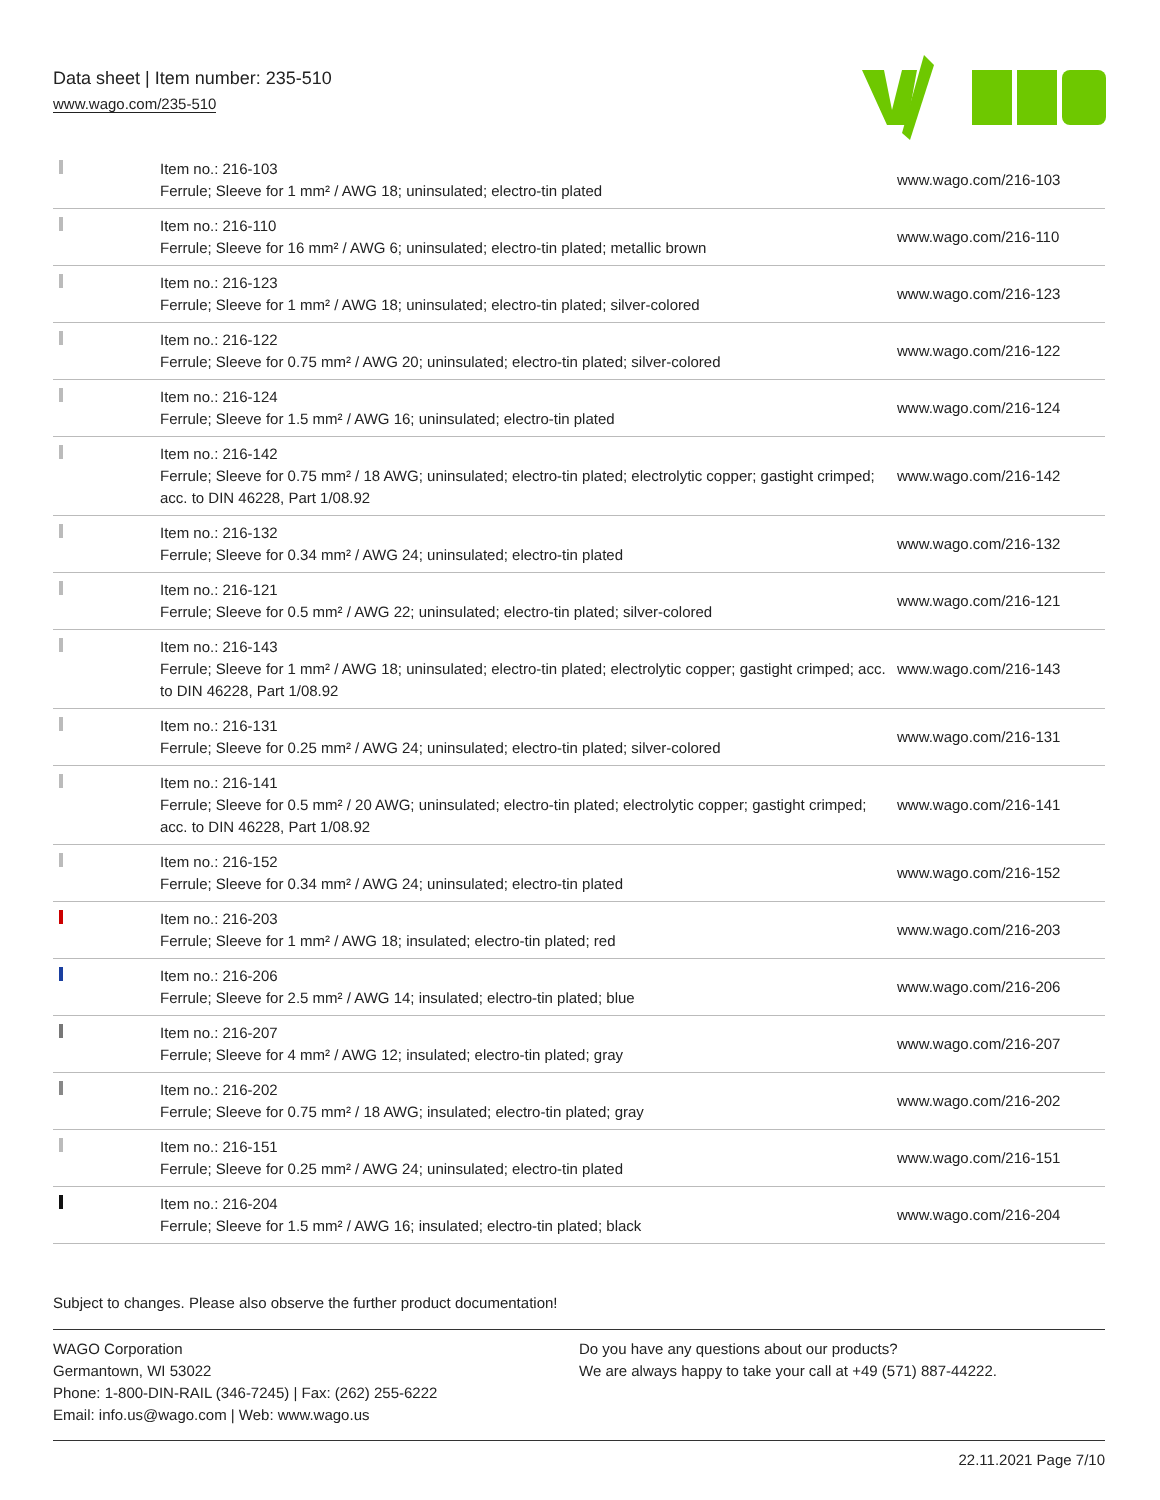Data sheet | Item number: 235-510
www.wago.com/235-510
| | Item no.: 216-103 Ferrule; Sleeve for 1 mm² / AWG 18; uninsulated; electro-tin plated | www.wago.com/216-103 |
| | Item no.: 216-110 Ferrule; Sleeve for 16 mm² / AWG 6; uninsulated; electro-tin plated; metallic brown | www.wago.com/216-110 |
| | Item no.: 216-123 Ferrule; Sleeve for 1 mm² / AWG 18; uninsulated; electro-tin plated; silver-colored | www.wago.com/216-123 |
| | Item no.: 216-122 Ferrule; Sleeve for 0.75 mm² / AWG 20; uninsulated; electro-tin plated; silver-colored | www.wago.com/216-122 |
| | Item no.: 216-124 Ferrule; Sleeve for 1.5 mm² / AWG 16; uninsulated; electro-tin plated | www.wago.com/216-124 |
| | Item no.: 216-142 Ferrule; Sleeve for 0.75 mm² / 18 AWG; uninsulated; electro-tin plated; electrolytic copper; gastight crimped; acc. to DIN 46228, Part 1/08.92 | www.wago.com/216-142 |
| | Item no.: 216-132 Ferrule; Sleeve for 0.34 mm² / AWG 24; uninsulated; electro-tin plated | www.wago.com/216-132 |
| | Item no.: 216-121 Ferrule; Sleeve for 0.5 mm² / AWG 22; uninsulated; electro-tin plated; silver-colored | www.wago.com/216-121 |
| | Item no.: 216-143 Ferrule; Sleeve for 1 mm² / AWG 18; uninsulated; electro-tin plated; electrolytic copper; gastight crimped; acc. to DIN 46228, Part 1/08.92 | www.wago.com/216-143 |
| | Item no.: 216-131 Ferrule; Sleeve for 0.25 mm² / AWG 24; uninsulated; electro-tin plated; silver-colored | www.wago.com/216-131 |
| | Item no.: 216-141 Ferrule; Sleeve for 0.5 mm² / 20 AWG; uninsulated; electro-tin plated; electrolytic copper; gastight crimped; acc. to DIN 46228, Part 1/08.92 | www.wago.com/216-141 |
| | Item no.: 216-152 Ferrule; Sleeve for 0.34 mm² / AWG 24; uninsulated; electro-tin plated | www.wago.com/216-152 |
| | Item no.: 216-203 Ferrule; Sleeve for 1 mm² / AWG 18; insulated; electro-tin plated; red | www.wago.com/216-203 |
| | Item no.: 216-206 Ferrule; Sleeve for 2.5 mm² / AWG 14; insulated; electro-tin plated; blue | www.wago.com/216-206 |
| | Item no.: 216-207 Ferrule; Sleeve for 4 mm² / AWG 12; insulated; electro-tin plated; gray | www.wago.com/216-207 |
| | Item no.: 216-202 Ferrule; Sleeve for 0.75 mm² / 18 AWG; insulated; electro-tin plated; gray | www.wago.com/216-202 |
| | Item no.: 216-151 Ferrule; Sleeve for 0.25 mm² / AWG 24; uninsulated; electro-tin plated | www.wago.com/216-151 |
| | Item no.: 216-204 Ferrule; Sleeve for 1.5 mm² / AWG 16; insulated; electro-tin plated; black | www.wago.com/216-204 |
Subject to changes. Please also observe the further product documentation!
WAGO Corporation
Germantown, WI 53022
Phone: 1-800-DIN-RAIL (346-7245) | Fax: (262) 255-6222
Email: info.us@wago.com | Web: www.wago.us
Do you have any questions about our products?
We are always happy to take your call at +49 (571) 887-44222.
22.11.2021 Page 7/10